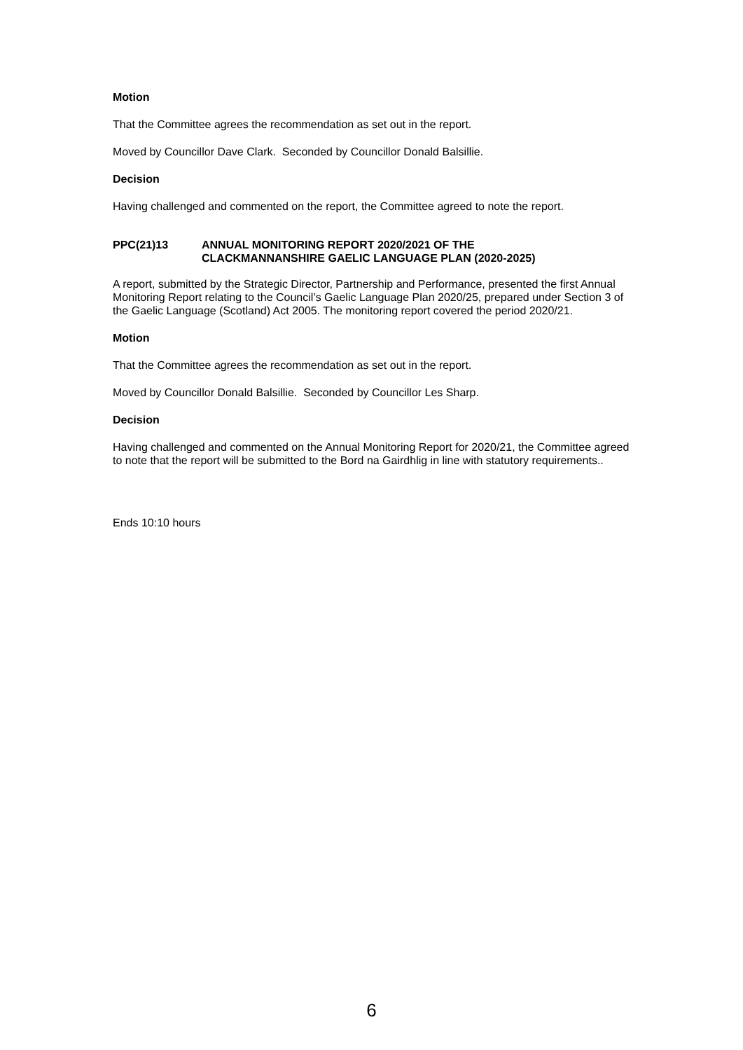Motion
That the Committee agrees the recommendation as set out in the report.
Moved by Councillor Dave Clark. Seconded by Councillor Donald Balsillie.
Decision
Having challenged and commented on the report, the Committee agreed to note the report.
PPC(21)13 ANNUAL MONITORING REPORT 2020/2021 OF THE
CLACKMANNANSHIRE GAELIC LANGUAGE PLAN (2020-2025)
A report, submitted by the Strategic Director, Partnership and Performance, presented the first Annual Monitoring Report relating to the Council’s Gaelic Language Plan 2020/25, prepared under Section 3 of the Gaelic Language (Scotland) Act 2005. The monitoring report covered the period 2020/21.
Motion
That the Committee agrees the recommendation as set out in the report.
Moved by Councillor Donald Balsillie. Seconded by Councillor Les Sharp.
Decision
Having challenged and commented on the Annual Monitoring Report for 2020/21, the Committee agreed to note that the report will be submitted to the Bord na Gairdhlig in line with statutory requirements..
Ends 10:10 hours
6